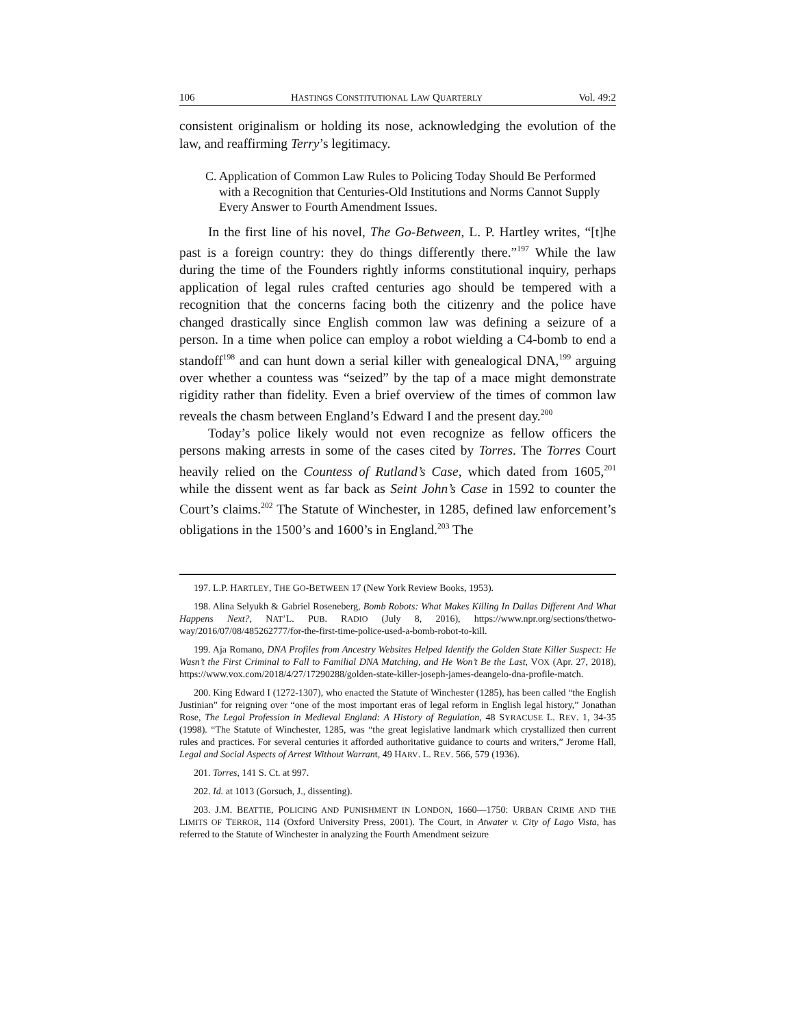106 HASTINGS CONSTITUTIONAL LAW QUARTERLY Vol. 49:2
consistent originalism or holding its nose, acknowledging the evolution of the law, and reaffirming Terry’s legitimacy.
C. Application of Common Law Rules to Policing Today Should Be Performed with a Recognition that Centuries-Old Institutions and Norms Cannot Supply Every Answer to Fourth Amendment Issues.
In the first line of his novel, The Go-Between, L. P. Hartley writes, “[t]he past is a foreign country: they do things differently there.”<sup>197</sup> While the law during the time of the Founders rightly informs constitutional inquiry, perhaps application of legal rules crafted centuries ago should be tempered with a recognition that the concerns facing both the citizenry and the police have changed drastically since English common law was defining a seizure of a person. In a time when police can employ a robot wielding a C4-bomb to end a standoff<sup>198</sup> and can hunt down a serial killer with genealogical DNA,<sup>199</sup> arguing over whether a countess was “seized” by the tap of a mace might demonstrate rigidity rather than fidelity. Even a brief overview of the times of common law reveals the chasm between England’s Edward I and the present day.<sup>200</sup>
Today’s police likely would not even recognize as fellow officers the persons making arrests in some of the cases cited by Torres. The Torres Court heavily relied on the Countess of Rutland’s Case, which dated from 1605,<sup>201</sup> while the dissent went as far back as Seint John’s Case in 1592 to counter the Court’s claims.<sup>202</sup> The Statute of Winchester, in 1285, defined law enforcement’s obligations in the 1500’s and 1600’s in England.<sup>203</sup> The
197. L.P. HARTLEY, THE GO-BETWEEN 17 (New York Review Books, 1953).
198. Alina Selyukh & Gabriel Roseneberg, Bomb Robots: What Makes Killing In Dallas Different And What Happens Next?, NAT’L. PUB. RADIO (July 8, 2016), https://www.npr.org/sections/thetwo-way/2016/07/08/485262777/for-the-first-time-police-used-a-bomb-robot-to-kill.
199. Aja Romano, DNA Profiles from Ancestry Websites Helped Identify the Golden State Killer Suspect: He Wasn’t the First Criminal to Fall to Familial DNA Matching, and He Won’t Be the Last, VOX (Apr. 27, 2018), https://www.vox.com/2018/4/27/17290288/golden-state-killer-joseph-james-deangelo-dna-profile-match.
200. King Edward I (1272-1307), who enacted the Statute of Winchester (1285), has been called “the English Justinian” for reigning over “one of the most important eras of legal reform in English legal history,” Jonathan Rose, The Legal Profession in Medieval England: A History of Regulation, 48 SYRACUSE L. REV. 1, 34-35 (1998). “The Statute of Winchester, 1285, was “the great legislative landmark which crystallized then current rules and practices. For several centuries it afforded authoritative guidance to courts and writers,” Jerome Hall, Legal and Social Aspects of Arrest Without Warrant, 49 HARV. L. REV. 566, 579 (1936).
201. Torres, 141 S. Ct. at 997.
202. Id. at 1013 (Gorsuch, J., dissenting).
203. J.M. BEATTIE, POLICING AND PUNISHMENT IN LONDON, 1660—1750: URBAN CRIME AND THE LIMITS OF TERROR, 114 (Oxford University Press, 2001). The Court, in Atwater v. City of Lago Vista, has referred to the Statute of Winchester in analyzing the Fourth Amendment seizure